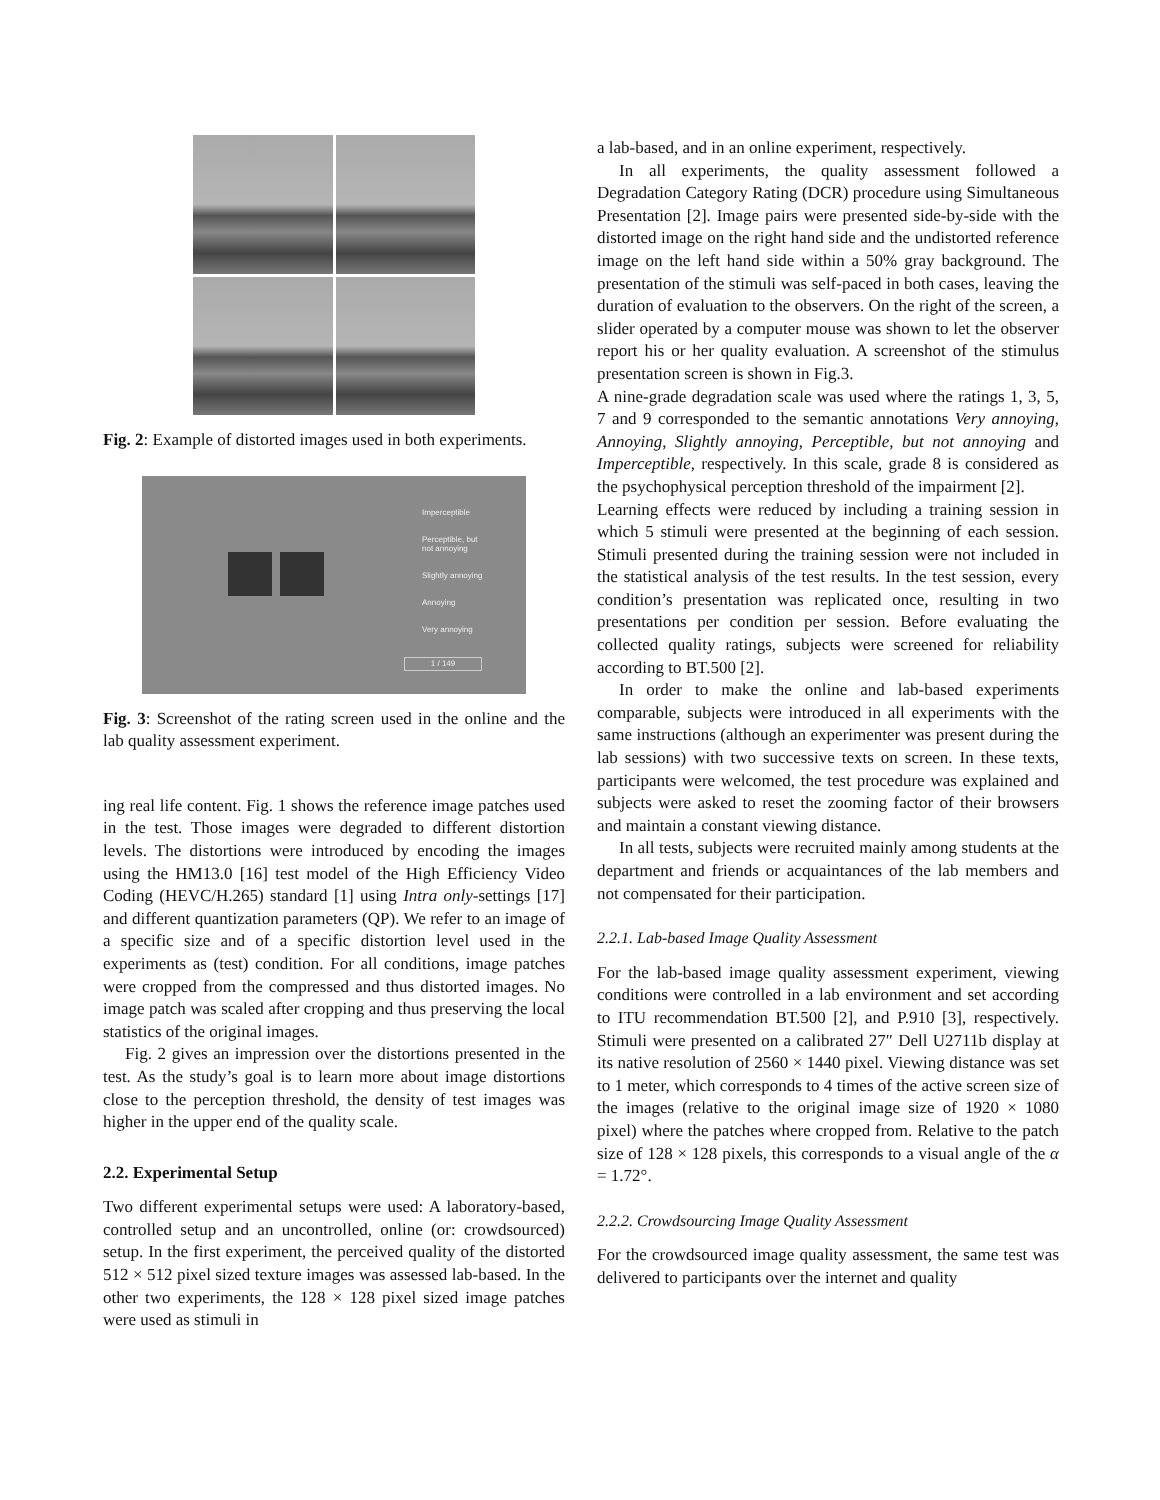Fig. 2: Example of distorted images used in both experiments.
Imperceptible
Perceptible, but
not annoying
Slightly annoying
Annoying
Very annoying
1 / 149
Fig. 3: Screenshot of the rating screen used in the online and the lab quality assessment experiment.
ing real life content. Fig. 1 shows the reference image patches used in the test. Those images were degraded to different distortion levels. The distortions were introduced by encoding the images using the HM13.0 [16] test model of the High Efficiency Video Coding (HEVC/H.265) standard [1] using Intra only-settings [17] and different quantization parameters (QP). We refer to an image of a specific size and of a specific distortion level used in the experiments as (test) condition. For all conditions, image patches were cropped from the compressed and thus distorted images. No image patch was scaled after cropping and thus preserving the local statistics of the original images.
Fig. 2 gives an impression over the distortions presented in the test. As the study’s goal is to learn more about image distortions close to the perception threshold, the density of test images was higher in the upper end of the quality scale.
2.2. Experimental Setup
Two different experimental setups were used: A laboratory-based, controlled setup and an uncontrolled, online (or: crowdsourced) setup. In the first experiment, the perceived quality of the distorted 512 × 512 pixel sized texture images was assessed lab-based. In the other two experiments, the 128 × 128 pixel sized image patches were used as stimuli in
a lab-based, and in an online experiment, respectively.
In all experiments, the quality assessment followed a Degradation Category Rating (DCR) procedure using Simultaneous Presentation [2]. Image pairs were presented side-by-side with the distorted image on the right hand side and the undistorted reference image on the left hand side within a 50% gray background. The presentation of the stimuli was self-paced in both cases, leaving the duration of evaluation to the observers. On the right of the screen, a slider operated by a computer mouse was shown to let the observer report his or her quality evaluation. A screenshot of the stimulus presentation screen is shown in Fig.3.
A nine-grade degradation scale was used where the ratings 1, 3, 5, 7 and 9 corresponded to the semantic annotations Very annoying, Annoying, Slightly annoying, Perceptible, but not annoying and Imperceptible, respectively. In this scale, grade 8 is considered as the psychophysical perception threshold of the impairment [2].
Learning effects were reduced by including a training session in which 5 stimuli were presented at the beginning of each session. Stimuli presented during the training session were not included in the statistical analysis of the test results. In the test session, every condition’s presentation was replicated once, resulting in two presentations per condition per session. Before evaluating the collected quality ratings, subjects were screened for reliability according to BT.500 [2].
In order to make the online and lab-based experiments comparable, subjects were introduced in all experiments with the same instructions (although an experimenter was present during the lab sessions) with two successive texts on screen. In these texts, participants were welcomed, the test procedure was explained and subjects were asked to reset the zooming factor of their browsers and maintain a constant viewing distance.
In all tests, subjects were recruited mainly among students at the department and friends or acquaintances of the lab members and not compensated for their participation.
2.2.1. Lab-based Image Quality Assessment
For the lab-based image quality assessment experiment, viewing conditions were controlled in a lab environment and set according to ITU recommendation BT.500 [2], and P.910 [3], respectively. Stimuli were presented on a calibrated 27″ Dell U2711b display at its native resolution of 2560 × 1440 pixel. Viewing distance was set to 1 meter, which corresponds to 4 times of the active screen size of the images (relative to the original image size of 1920 × 1080 pixel) where the patches where cropped from. Relative to the patch size of 128 × 128 pixels, this corresponds to a visual angle of the α = 1.72°.
2.2.2. Crowdsourcing Image Quality Assessment
For the crowdsourced image quality assessment, the same test was delivered to participants over the internet and quality